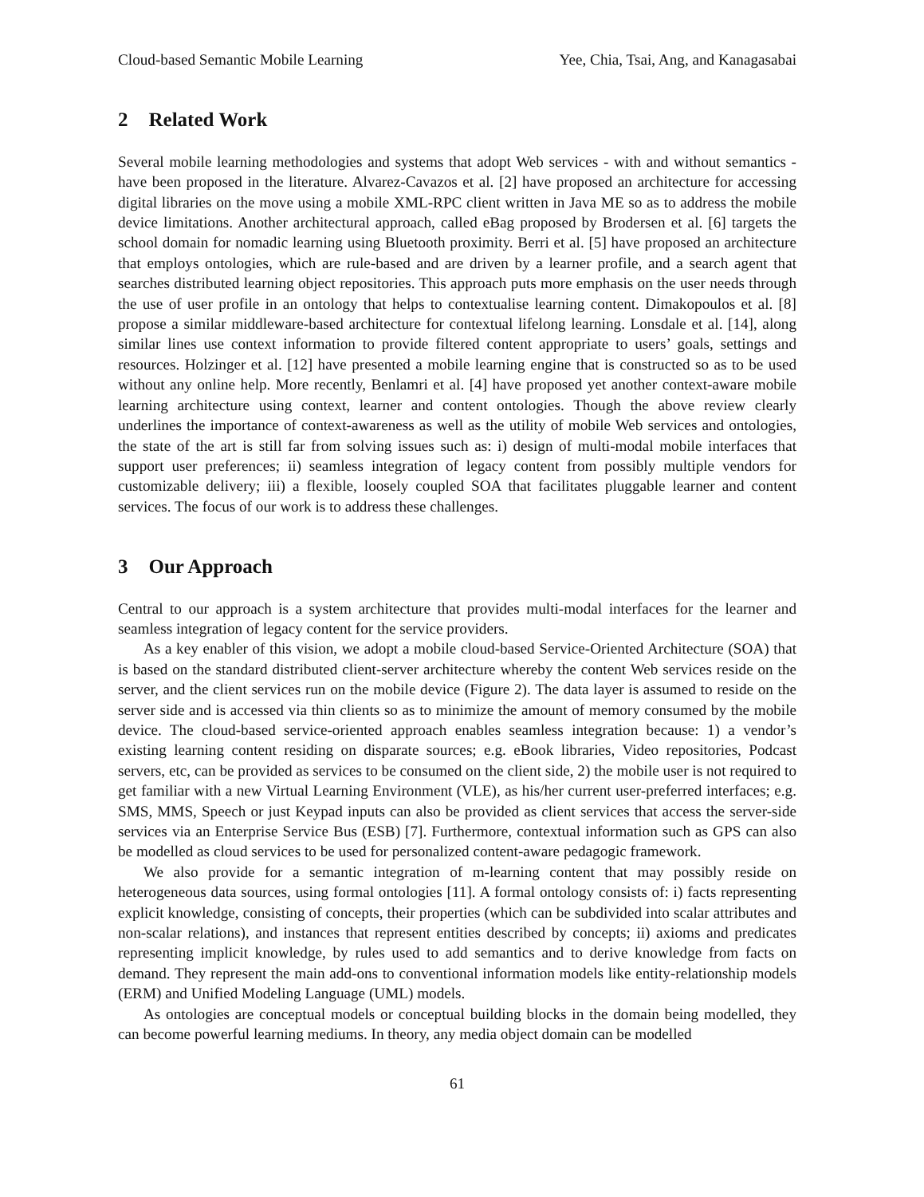Cloud-based Semantic Mobile Learning Yee, Chia, Tsai, Ang, and Kanagasabai
2 Related Work
Several mobile learning methodologies and systems that adopt Web services - with and without semantics - have been proposed in the literature. Alvarez-Cavazos et al. [2] have proposed an architecture for accessing digital libraries on the move using a mobile XML-RPC client written in Java ME so as to address the mobile device limitations. Another architectural approach, called eBag proposed by Brodersen et al. [6] targets the school domain for nomadic learning using Bluetooth proximity. Berri et al. [5] have proposed an architecture that employs ontologies, which are rule-based and are driven by a learner profile, and a search agent that searches distributed learning object repositories. This approach puts more emphasis on the user needs through the use of user profile in an ontology that helps to contextualise learning content. Dimakopoulos et al. [8] propose a similar middleware-based architecture for contextual lifelong learning. Lonsdale et al. [14], along similar lines use context information to provide filtered content appropriate to users’ goals, settings and resources. Holzinger et al. [12] have presented a mobile learning engine that is constructed so as to be used without any online help. More recently, Benlamri et al. [4] have proposed yet another context-aware mobile learning architecture using context, learner and content ontologies. Though the above review clearly underlines the importance of context-awareness as well as the utility of mobile Web services and ontologies, the state of the art is still far from solving issues such as: i) design of multi-modal mobile interfaces that support user preferences; ii) seamless integration of legacy content from possibly multiple vendors for customizable delivery; iii) a flexible, loosely coupled SOA that facilitates pluggable learner and content services. The focus of our work is to address these challenges.
3 Our Approach
Central to our approach is a system architecture that provides multi-modal interfaces for the learner and seamless integration of legacy content for the service providers.
As a key enabler of this vision, we adopt a mobile cloud-based Service-Oriented Architecture (SOA) that is based on the standard distributed client-server architecture whereby the content Web services reside on the server, and the client services run on the mobile device (Figure 2). The data layer is assumed to reside on the server side and is accessed via thin clients so as to minimize the amount of memory consumed by the mobile device. The cloud-based service-oriented approach enables seamless integration because: 1) a vendor’s existing learning content residing on disparate sources; e.g. eBook libraries, Video repositories, Podcast servers, etc, can be provided as services to be consumed on the client side, 2) the mobile user is not required to get familiar with a new Virtual Learning Environment (VLE), as his/her current user-preferred interfaces; e.g. SMS, MMS, Speech or just Keypad inputs can also be provided as client services that access the server-side services via an Enterprise Service Bus (ESB) [7]. Furthermore, contextual information such as GPS can also be modelled as cloud services to be used for personalized content-aware pedagogic framework.
We also provide for a semantic integration of m-learning content that may possibly reside on heterogeneous data sources, using formal ontologies [11]. A formal ontology consists of: i) facts representing explicit knowledge, consisting of concepts, their properties (which can be subdivided into scalar attributes and non-scalar relations), and instances that represent entities described by concepts; ii) axioms and predicates representing implicit knowledge, by rules used to add semantics and to derive knowledge from facts on demand. They represent the main add-ons to conventional information models like entity-relationship models (ERM) and Unified Modeling Language (UML) models.
As ontologies are conceptual models or conceptual building blocks in the domain being modelled, they can become powerful learning mediums. In theory, any media object domain can be modelled
61